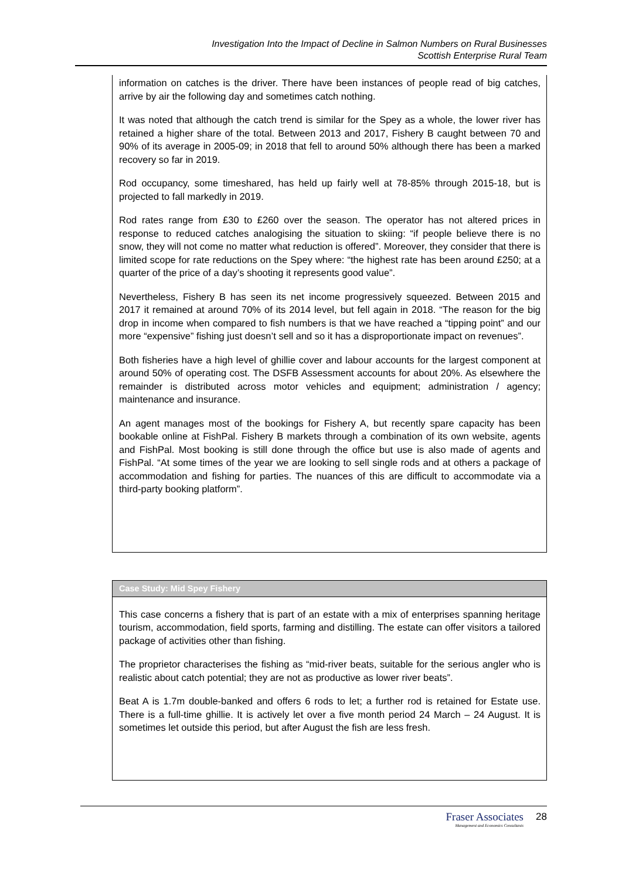Investigation Into the Impact of Decline in Salmon Numbers on Rural Businesses
Scottish Enterprise Rural Team
information on catches is the driver. There have been instances of people read of big catches, arrive by air the following day and sometimes catch nothing.
It was noted that although the catch trend is similar for the Spey as a whole, the lower river has retained a higher share of the total. Between 2013 and 2017, Fishery B caught between 70 and 90% of its average in 2005-09; in 2018 that fell to around 50% although there has been a marked recovery so far in 2019.
Rod occupancy, some timeshared, has held up fairly well at 78-85% through 2015-18, but is projected to fall markedly in 2019.
Rod rates range from £30 to £260 over the season. The operator has not altered prices in response to reduced catches analogising the situation to skiing: “if people believe there is no snow, they will not come no matter what reduction is offered”. Moreover, they consider that there is limited scope for rate reductions on the Spey where: “the highest rate has been around £250; at a quarter of the price of a day’s shooting it represents good value”.
Nevertheless, Fishery B has seen its net income progressively squeezed. Between 2015 and 2017 it remained at around 70% of its 2014 level, but fell again in 2018. “The reason for the big drop in income when compared to fish numbers is that we have reached a “tipping point” and our more “expensive” fishing just doesn’t sell and so it has a disproportionate impact on revenues”.
Both fisheries have a high level of ghillie cover and labour accounts for the largest component at around 50% of operating cost. The DSFB Assessment accounts for about 20%. As elsewhere the remainder is distributed across motor vehicles and equipment; administration / agency; maintenance and insurance.
An agent manages most of the bookings for Fishery A, but recently spare capacity has been bookable online at FishPal. Fishery B markets through a combination of its own website, agents and FishPal. Most booking is still done through the office but use is also made of agents and FishPal. “At some times of the year we are looking to sell single rods and at others a package of accommodation and fishing for parties. The nuances of this are difficult to accommodate via a third-party booking platform”.
Case Study: Mid Spey Fishery
This case concerns a fishery that is part of an estate with a mix of enterprises spanning heritage tourism, accommodation, field sports, farming and distilling. The estate can offer visitors a tailored package of activities other than fishing.
The proprietor characterises the fishing as “mid-river beats, suitable for the serious angler who is realistic about catch potential; they are not as productive as lower river beats”.
Beat A is 1.7m double-banked and offers 6 rods to let; a further rod is retained for Estate use. There is a full-time ghillie. It is actively let over a five month period 24 March – 24 August. It is sometimes let outside this period, but after August the fish are less fresh.
Fraser Associates
Management and Economics Consultants
28